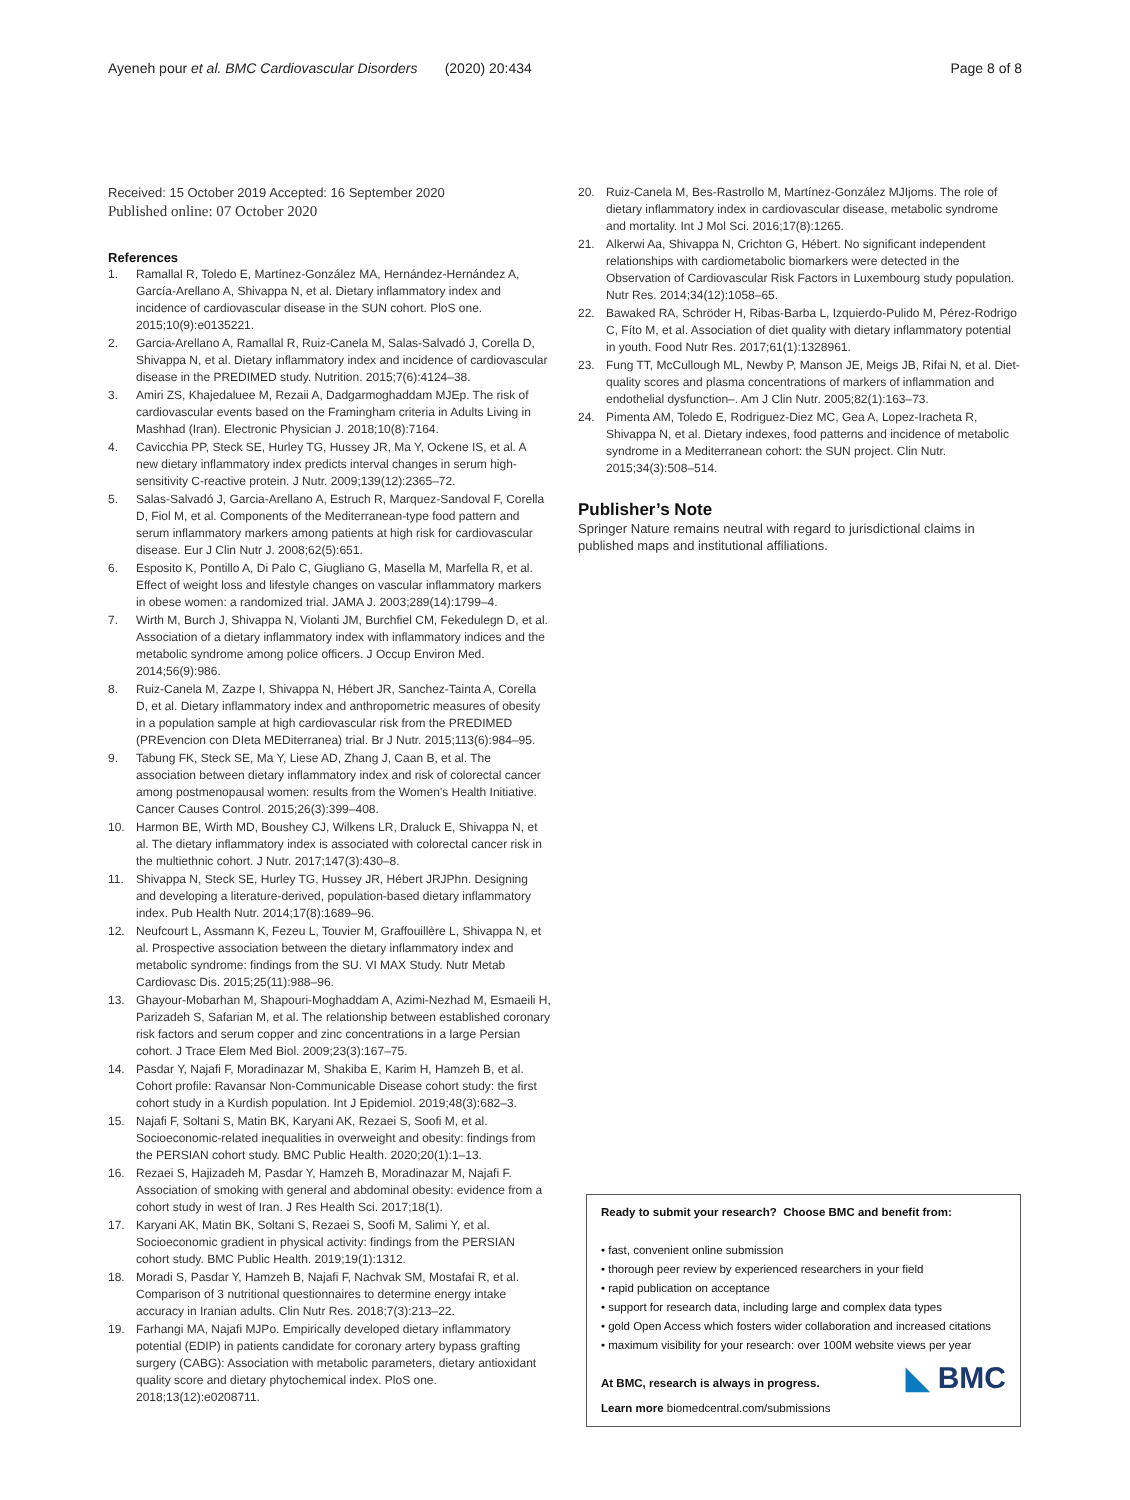Ayeneh pour et al. BMC Cardiovascular Disorders (2020) 20:434
Page 8 of 8
Received: 15 October 2019 Accepted: 16 September 2020
Published online: 07 October 2020
References
1. Ramallal R, Toledo E, Martínez-González MA, Hernández-Hernández A, García-Arellano A, Shivappa N, et al. Dietary inflammatory index and incidence of cardiovascular disease in the SUN cohort. PloS one. 2015;10(9):e0135221.
2. Garcia-Arellano A, Ramallal R, Ruiz-Canela M, Salas-Salvadó J, Corella D, Shivappa N, et al. Dietary inflammatory index and incidence of cardiovascular disease in the PREDIMED study. Nutrition. 2015;7(6):4124–38.
3. Amiri ZS, Khajedaluee M, Rezaii A, Dadgarmoghaddam MJEp. The risk of cardiovascular events based on the Framingham criteria in Adults Living in Mashhad (Iran). Electronic Physician J. 2018;10(8):7164.
4. Cavicchia PP, Steck SE, Hurley TG, Hussey JR, Ma Y, Ockene IS, et al. A new dietary inflammatory index predicts interval changes in serum high-sensitivity C-reactive protein. J Nutr. 2009;139(12):2365–72.
5. Salas-Salvadó J, Garcia-Arellano A, Estruch R, Marquez-Sandoval F, Corella D, Fiol M, et al. Components of the Mediterranean-type food pattern and serum inflammatory markers among patients at high risk for cardiovascular disease. Eur J Clin Nutr J. 2008;62(5):651.
6. Esposito K, Pontillo A, Di Palo C, Giugliano G, Masella M, Marfella R, et al. Effect of weight loss and lifestyle changes on vascular inflammatory markers in obese women: a randomized trial. JAMA J. 2003;289(14):1799–4.
7. Wirth M, Burch J, Shivappa N, Violanti JM, Burchfiel CM, Fekedulegn D, et al. Association of a dietary inflammatory index with inflammatory indices and the metabolic syndrome among police officers. J Occup Environ Med. 2014;56(9):986.
8. Ruiz-Canela M, Zazpe I, Shivappa N, Hébert JR, Sanchez-Tainta A, Corella D, et al. Dietary inflammatory index and anthropometric measures of obesity in a population sample at high cardiovascular risk from the PREDIMED (PREvencion con DIeta MEDiterranea) trial. Br J Nutr. 2015;113(6):984–95.
9. Tabung FK, Steck SE, Ma Y, Liese AD, Zhang J, Caan B, et al. The association between dietary inflammatory index and risk of colorectal cancer among postmenopausal women: results from the Women's Health Initiative. Cancer Causes Control. 2015;26(3):399–408.
10. Harmon BE, Wirth MD, Boushey CJ, Wilkens LR, Draluck E, Shivappa N, et al. The dietary inflammatory index is associated with colorectal cancer risk in the multiethnic cohort. J Nutr. 2017;147(3):430–8.
11. Shivappa N, Steck SE, Hurley TG, Hussey JR, Hébert JRJPhn. Designing and developing a literature-derived, population-based dietary inflammatory index. Pub Health Nutr. 2014;17(8):1689–96.
12. Neufcourt L, Assmann K, Fezeu L, Touvier M, Graffouillère L, Shivappa N, et al. Prospective association between the dietary inflammatory index and metabolic syndrome: findings from the SU. VI MAX Study. Nutr Metab Cardiovasc Dis. 2015;25(11):988–96.
13. Ghayour-Mobarhan M, Shapouri-Moghaddam A, Azimi-Nezhad M, Esmaeili H, Parizadeh S, Safarian M, et al. The relationship between established coronary risk factors and serum copper and zinc concentrations in a large Persian cohort. J Trace Elem Med Biol. 2009;23(3):167–75.
14. Pasdar Y, Najafi F, Moradinazar M, Shakiba E, Karim H, Hamzeh B, et al. Cohort profile: Ravansar Non-Communicable Disease cohort study: the first cohort study in a Kurdish population. Int J Epidemiol. 2019;48(3):682–3.
15. Najafi F, Soltani S, Matin BK, Karyani AK, Rezaei S, Soofi M, et al. Socioeconomic-related inequalities in overweight and obesity: findings from the PERSIAN cohort study. BMC Public Health. 2020;20(1):1–13.
16. Rezaei S, Hajizadeh M, Pasdar Y, Hamzeh B, Moradinazar M, Najafi F. Association of smoking with general and abdominal obesity: evidence from a cohort study in west of Iran. J Res Health Sci. 2017;18(1).
17. Karyani AK, Matin BK, Soltani S, Rezaei S, Soofi M, Salimi Y, et al. Socioeconomic gradient in physical activity: findings from the PERSIAN cohort study. BMC Public Health. 2019;19(1):1312.
18. Moradi S, Pasdar Y, Hamzeh B, Najafi F, Nachvak SM, Mostafai R, et al. Comparison of 3 nutritional questionnaires to determine energy intake accuracy in Iranian adults. Clin Nutr Res. 2018;7(3):213–22.
19. Farhangi MA, Najafi MJPo. Empirically developed dietary inflammatory potential (EDIP) in patients candidate for coronary artery bypass grafting surgery (CABG): Association with metabolic parameters, dietary antioxidant quality score and dietary phytochemical index. PloS one. 2018;13(12):e0208711.
20. Ruiz-Canela M, Bes-Rastrollo M, Martínez-González MJIjoms. The role of dietary inflammatory index in cardiovascular disease, metabolic syndrome and mortality. Int J Mol Sci. 2016;17(8):1265.
21. Alkerwi Aa, Shivappa N, Crichton G, Hébert. No significant independent relationships with cardiometabolic biomarkers were detected in the Observation of Cardiovascular Risk Factors in Luxembourg study population. Nutr Res. 2014;34(12):1058–65.
22. Bawaked RA, Schröder H, Ribas-Barba L, Izquierdo-Pulido M, Pérez-Rodrigo C, Fíto M, et al. Association of diet quality with dietary inflammatory potential in youth. Food Nutr Res. 2017;61(1):1328961.
23. Fung TT, McCullough ML, Newby P, Manson JE, Meigs JB, Rifai N, et al. Diet-quality scores and plasma concentrations of markers of inflammation and endothelial dysfunction–. Am J Clin Nutr. 2005;82(1):163–73.
24. Pimenta AM, Toledo E, Rodriguez-Diez MC, Gea A, Lopez-Iracheta R, Shivappa N, et al. Dietary indexes, food patterns and incidence of metabolic syndrome in a Mediterranean cohort: the SUN project. Clin Nutr. 2015;34(3):508–514.
Publisher’s Note
Springer Nature remains neutral with regard to jurisdictional claims in published maps and institutional affiliations.
Ready to submit your research? Choose BMC and benefit from:
• fast, convenient online submission
• thorough peer review by experienced researchers in your field
• rapid publication on acceptance
• support for research data, including large and complex data types
• gold Open Access which fosters wider collaboration and increased citations
• maximum visibility for your research: over 100M website views per year
◣ BMC
At BMC, research is always in progress.
Learn more biomedcentral.com/submissions